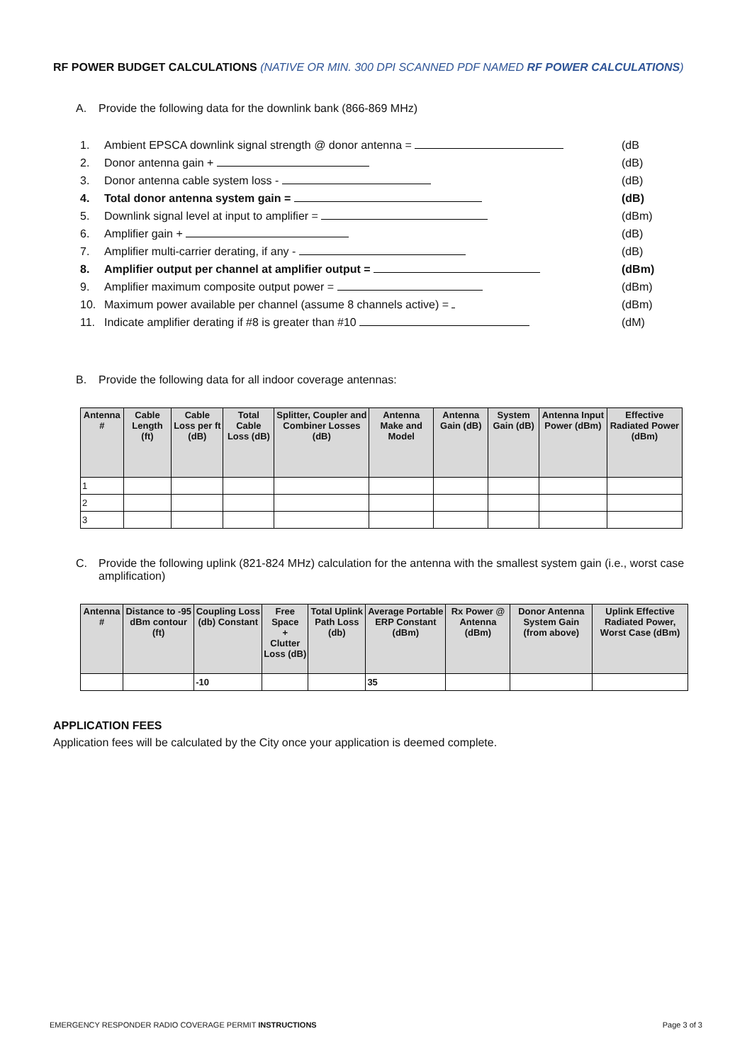RF POWER BUDGET CALCULATIONS (NATIVE OR MIN. 300 DPI SCANNED PDF NAMED RF POWER CALCULATIONS)
A. Provide the following data for the downlink bank (866-869 MHz)
1. Ambient EPSCA downlink signal strength @ donor antenna = (dB
2. Donor antenna gain + (dB)
3. Donor antenna cable system loss - (dB)
4. Total donor antenna system gain = (dB)
5. Downlink signal level at input to amplifier = (dBm)
6. Amplifier gain + (dB)
7. Amplifier multi-carrier derating, if any - (dB)
8. Amplifier output per channel at amplifier output = (dBm)
9. Amplifier maximum composite output power = (dBm)
10. Maximum power available per channel (assume 8 channels active) = (dBm)
11. Indicate amplifier derating if #8 is greater than #10 (dM)
B. Provide the following data for all indoor coverage antennas:
| Antenna # | Cable Length (ft) | Cable Loss per ft (dB) | Total Cable Loss (dB) | Splitter, Coupler and Combiner Losses (dB) | Antenna Make and Model | Antenna Gain (dB) | System Gain (dB) | Antenna Input Power (dBm) | Effective Radiated Power (dBm) |
| --- | --- | --- | --- | --- | --- | --- | --- | --- | --- |
| 1 | | | | | | | | | |
| 2 | | | | | | | | | |
| 3 | | | | | | | | | |
C. Provide the following uplink (821-824 MHz) calculation for the antenna with the smallest system gain (i.e., worst case amplification)
| Antenna # | Distance to -95 dBm contour (ft) | Coupling Loss (db) Constant | Free Space + Clutter Loss (dB) | Total Uplink Path Loss (db) | Average Portable ERP Constant (dBm) | Rx Power @ Antenna (dBm) | Donor Antenna System Gain (from above) | Uplink Effective Radiated Power, Worst Case (dBm) |
| --- | --- | --- | --- | --- | --- | --- | --- | --- |
| | | -10 | | | 35 | | | |
APPLICATION FEES
Application fees will be calculated by the City once your application is deemed complete.
EMERGENCY RESPONDER RADIO COVERAGE PERMIT INSTRUCTIONS Page 3 of 3